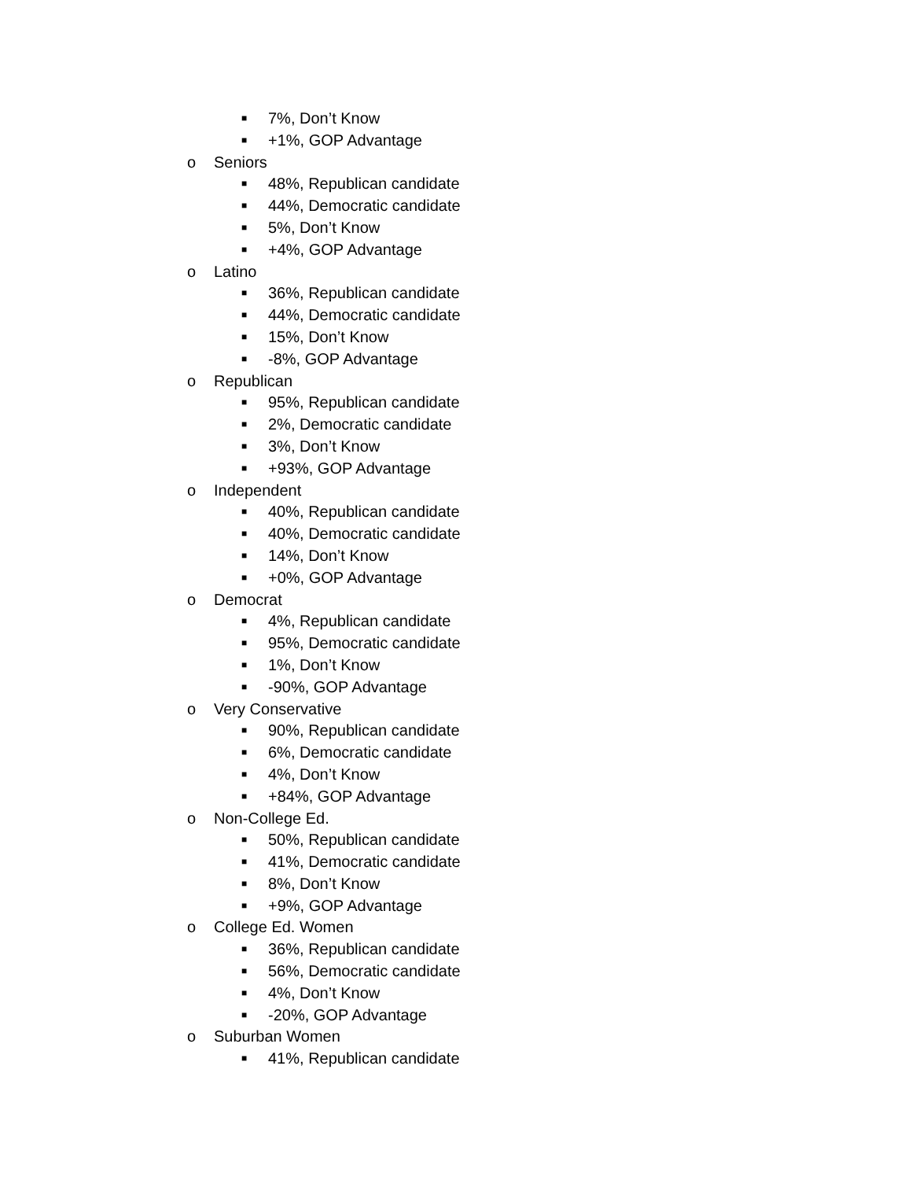■ 7%, Don’t Know
■ +1%, GOP Advantage
o Seniors
■ 48%, Republican candidate
■ 44%, Democratic candidate
■ 5%, Don’t Know
■ +4%, GOP Advantage
o Latino
■ 36%, Republican candidate
■ 44%, Democratic candidate
■ 15%, Don’t Know
■ -8%, GOP Advantage
o Republican
■ 95%, Republican candidate
■ 2%, Democratic candidate
■ 3%, Don’t Know
■ +93%, GOP Advantage
o Independent
■ 40%, Republican candidate
■ 40%, Democratic candidate
■ 14%, Don’t Know
■ +0%, GOP Advantage
o Democrat
■ 4%, Republican candidate
■ 95%, Democratic candidate
■ 1%, Don’t Know
■ -90%, GOP Advantage
o Very Conservative
■ 90%, Republican candidate
■ 6%, Democratic candidate
■ 4%, Don’t Know
■ +84%, GOP Advantage
o Non-College Ed.
■ 50%, Republican candidate
■ 41%, Democratic candidate
■ 8%, Don’t Know
■ +9%, GOP Advantage
o College Ed. Women
■ 36%, Republican candidate
■ 56%, Democratic candidate
■ 4%, Don’t Know
■ -20%, GOP Advantage
o Suburban Women
■ 41%, Republican candidate